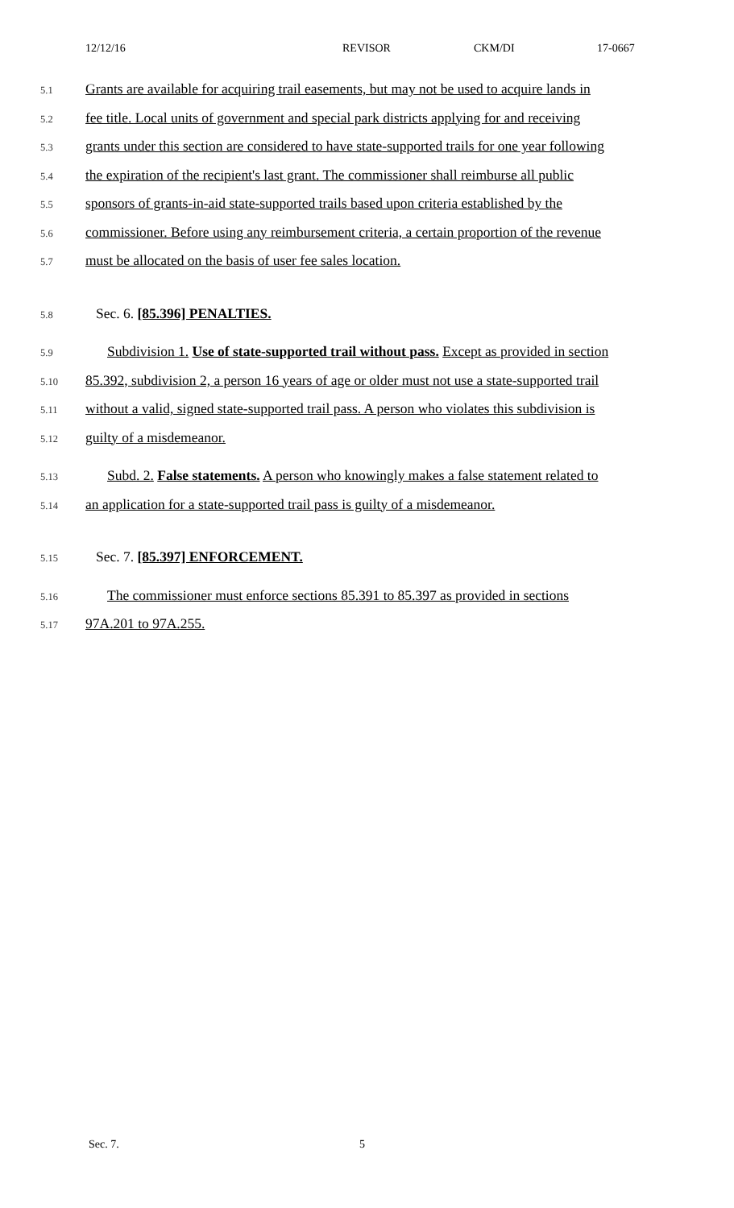12/12/16 REVISOR CKM/DI 17-0667
5.1 Grants are available for acquiring trail easements, but may not be used to acquire lands in
5.2 fee title. Local units of government and special park districts applying for and receiving
5.3 grants under this section are considered to have state-supported trails for one year following
5.4 the expiration of the recipient's last grant. The commissioner shall reimburse all public
5.5 sponsors of grants-in-aid state-supported trails based upon criteria established by the
5.6 commissioner. Before using any reimbursement criteria, a certain proportion of the revenue
5.7 must be allocated on the basis of user fee sales location.
5.8 Sec. 6. [85.396] PENALTIES.
5.9 Subdivision 1. Use of state-supported trail without pass. Except as provided in section
5.10 85.392, subdivision 2, a person 16 years of age or older must not use a state-supported trail
5.11 without a valid, signed state-supported trail pass. A person who violates this subdivision is
5.12 guilty of a misdemeanor.
5.13 Subd. 2. False statements. A person who knowingly makes a false statement related to
5.14 an application for a state-supported trail pass is guilty of a misdemeanor.
5.15 Sec. 7. [85.397] ENFORCEMENT.
5.16 The commissioner must enforce sections 85.391 to 85.397 as provided in sections
5.17 97A.201 to 97A.255.
Sec. 7. 5